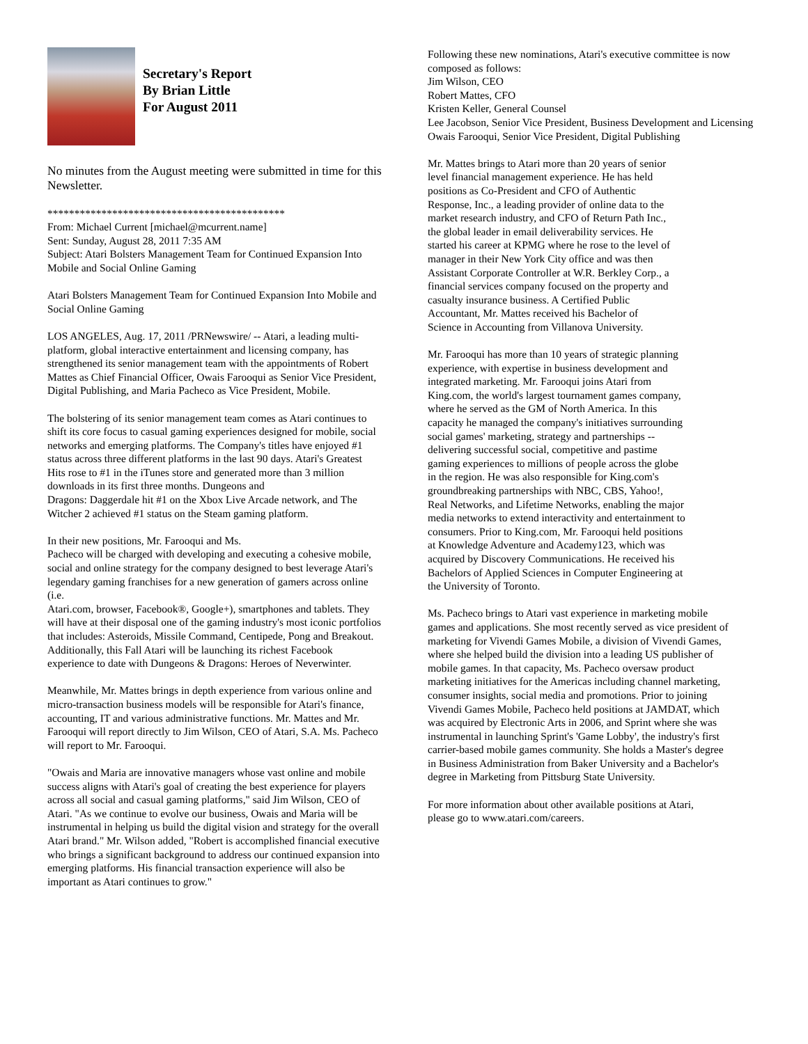Secretary's Report
By Brian Little
For August 2011
No minutes from the August meeting were submitted in time for this Newsletter.
********************************************
From: Michael Current [michael@mcurrent.name]
Sent: Sunday, August 28, 2011 7:35 AM
Subject: Atari Bolsters Management Team for Continued Expansion Into Mobile and Social Online Gaming
Atari Bolsters Management Team for Continued Expansion Into Mobile and Social Online Gaming
LOS ANGELES, Aug. 17, 2011 /PRNewswire/ -- Atari, a leading multi-platform, global interactive entertainment and licensing company, has strengthened its senior management team with the appointments of Robert Mattes as Chief Financial Officer, Owais Farooqui as Senior Vice President, Digital Publishing, and Maria Pacheco as Vice President, Mobile.
The bolstering of its senior management team comes as Atari continues to shift its core focus to casual gaming experiences designed for mobile, social networks and emerging platforms. The Company's titles have enjoyed #1 status across three different platforms in the last 90 days. Atari's Greatest Hits rose to #1 in the iTunes store and generated more than 3 million downloads in its first three months. Dungeons and
Dragons: Daggerdale hit #1 on the Xbox Live Arcade network, and The Witcher 2 achieved #1 status on the Steam gaming platform.
In their new positions, Mr. Farooqui and Ms.
Pacheco will be charged with developing and executing a cohesive mobile, social and online strategy for the company designed to best leverage Atari's legendary gaming franchises for a new generation of gamers across online (i.e.
Atari.com, browser, Facebook®, Google+), smartphones and tablets. They will have at their disposal one of the gaming industry's most iconic portfolios that includes: Asteroids, Missile Command, Centipede, Pong and Breakout. Additionally, this Fall Atari will be launching its richest Facebook experience to date with Dungeons & Dragons: Heroes of Neverwinter.
Meanwhile, Mr. Mattes brings in depth experience from various online and micro-transaction business models will be responsible for Atari's finance, accounting, IT and various administrative functions. Mr. Mattes and Mr. Farooqui will report directly to Jim Wilson, CEO of Atari, S.A. Ms. Pacheco will report to Mr. Farooqui.
"Owais and Maria are innovative managers whose vast online and mobile success aligns with Atari's goal of creating the best experience for players across all social and casual gaming platforms," said Jim Wilson, CEO of Atari. "As we continue to evolve our business, Owais and Maria will be instrumental in helping us build the digital vision and strategy for the overall Atari brand." Mr. Wilson added, "Robert is accomplished financial executive who brings a significant background to address our continued expansion into emerging platforms. His financial transaction experience will also be important as Atari continues to grow."
Following these new nominations, Atari's executive committee is now composed as follows:
Jim Wilson, CEO
Robert Mattes, CFO
Kristen Keller, General Counsel
Lee Jacobson, Senior Vice President, Business Development and Licensing Owais Farooqui, Senior Vice President, Digital Publishing
Mr. Mattes brings to Atari more than 20 years of senior level financial management experience. He has held positions as Co-President and CFO of Authentic Response, Inc., a leading provider of online data to the market research industry, and CFO of Return Path Inc., the global leader in email deliverability services. He started his career at KPMG where he rose to the level of manager in their New York City office and was then Assistant Corporate Controller at W.R. Berkley Corp., a financial services company focused on the property and casualty insurance business. A Certified Public Accountant, Mr. Mattes received his Bachelor of Science in Accounting from Villanova University.
Mr. Farooqui has more than 10 years of strategic planning experience, with expertise in business development and integrated marketing. Mr. Farooqui joins Atari from King.com, the world's largest tournament games company, where he served as the GM of North America. In this capacity he managed the company's initiatives surrounding social games' marketing, strategy and partnerships -- delivering successful social, competitive and pastime gaming experiences to millions of people across the globe in the region. He was also responsible for King.com's groundbreaking partnerships with NBC, CBS, Yahoo!, Real Networks, and Lifetime Networks, enabling the major media networks to extend interactivity and entertainment to consumers. Prior to King.com, Mr. Farooqui held positions at Knowledge Adventure and Academy123, which was acquired by Discovery Communications. He received his Bachelors of Applied Sciences in Computer Engineering at the University of Toronto.
Ms. Pacheco brings to Atari vast experience in marketing mobile games and applications. She most recently served as vice president of marketing for Vivendi Games Mobile, a division of Vivendi Games, where she helped build the division into a leading US publisher of mobile games. In that capacity, Ms. Pacheco oversaw product marketing initiatives for the Americas including channel marketing, consumer insights, social media and promotions. Prior to joining Vivendi Games Mobile, Pacheco held positions at JAMDAT, which was acquired by Electronic Arts in 2006, and Sprint where she was instrumental in launching Sprint's 'Game Lobby', the industry's first carrier-based mobile games community. She holds a Master's degree in Business Administration from Baker University and a Bachelor's degree in Marketing from Pittsburg State University.
For more information about other available positions at Atari, please go to www.atari.com/careers.